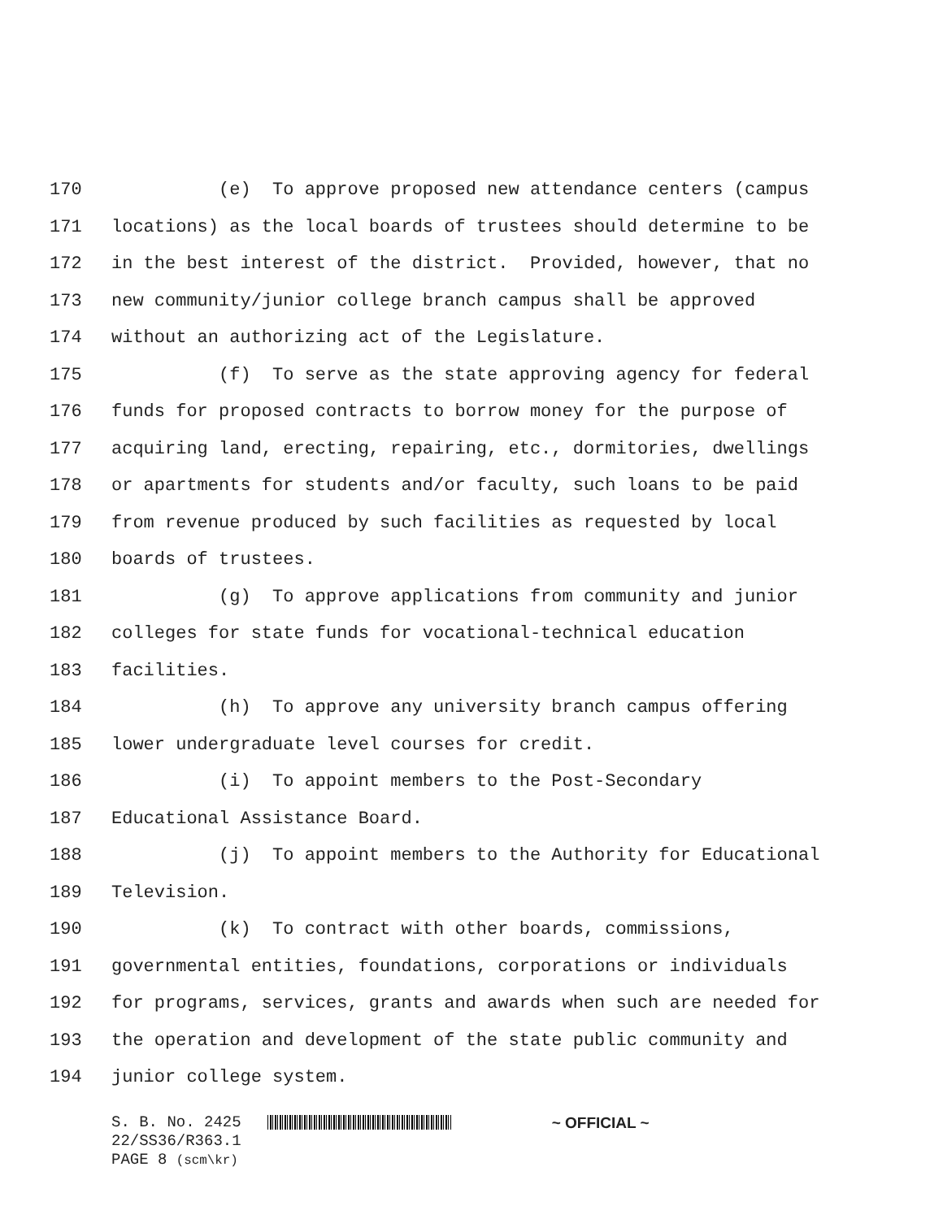170 (e) To approve proposed new attendance centers (campus
171 locations) as the local boards of trustees should determine to be
172 in the best interest of the district. Provided, however, that no
173 new community/junior college branch campus shall be approved
174 without an authorizing act of the Legislature.
175 (f) To serve as the state approving agency for federal
176 funds for proposed contracts to borrow money for the purpose of
177 acquiring land, erecting, repairing, etc., dormitories, dwellings
178 or apartments for students and/or faculty, such loans to be paid
179 from revenue produced by such facilities as requested by local
180 boards of trustees.
181 (g) To approve applications from community and junior
182 colleges for state funds for vocational-technical education
183 facilities.
184 (h) To approve any university branch campus offering
185 lower undergraduate level courses for credit.
186 (i) To appoint members to the Post-Secondary
187 Educational Assistance Board.
188 (j) To appoint members to the Authority for Educational
189 Television.
190 (k) To contract with other boards, commissions,
191 governmental entities, foundations, corporations or individuals
192 for programs, services, grants and awards when such are needed for
193 the operation and development of the state public community and
194 junior college system.
S. B. No. 2425 ~ OFFICIAL ~
22/SS36/R363.1
PAGE 8 (scm\kr)